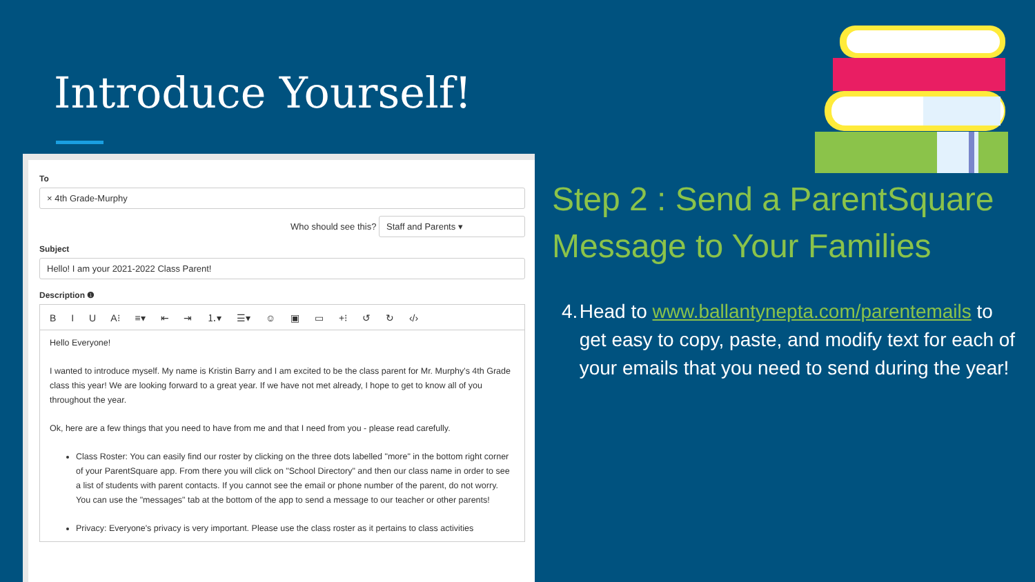Introduce Yourself!
To
× 4th Grade-Murphy
Who should see this? Staff and Parents ▾
Subject
Hello! I am your 2021-2022 Class Parent!
Description ❶
B I U A⁝ ≡▾ ⇤ ⇥ ⒈▾ ☰▾ ☺ ▣ ▭ +⁝ ↺ ↻ ‹/›
Hello Everyone!
I wanted to introduce myself. My name is Kristin Barry and I am excited to be the class parent for Mr. Murphy's 4th Grade class this year! We are looking forward to a great year. If we have not met already, I hope to get to know all of you throughout the year.
Ok, here are a few things that you need to have from me and that I need from you - please read carefully.
Class Roster: You can easily find our roster by clicking on the three dots labelled "more" in the bottom right corner of your ParentSquare app. From there you will click on "School Directory" and then our class name in order to see a list of students with parent contacts. If you cannot see the email or phone number of the parent, do not worry. You can use the "messages" tab at the bottom of the app to send a message to our teacher or other parents!
Privacy: Everyone's privacy is very important. Please use the class roster as it pertains to class activities
Step 2 : Send a ParentSquare Message to Your Families
4. Head to www.ballantynepta.com/parentemails to get easy to copy, paste, and modify text for each of your emails that you need to send during the year!